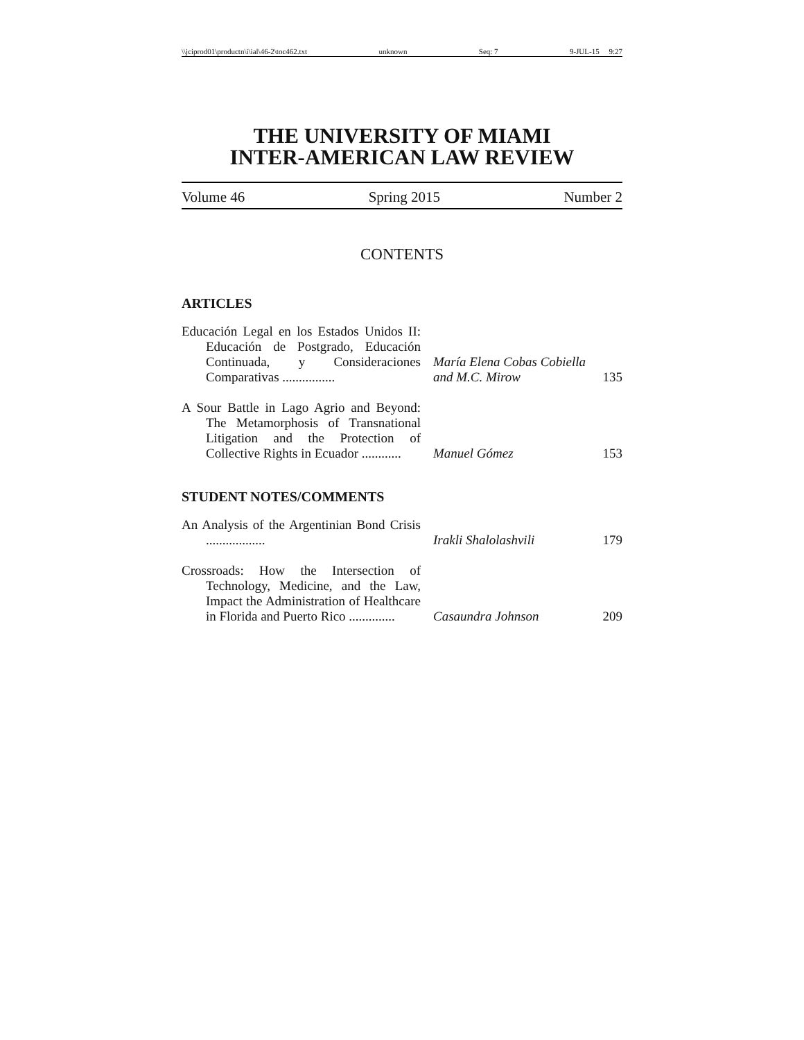\\jciprod01\productn\i\ial\46-2\toc462.txt unknown Seq: 7 9-JUL-15 9:27
THE UNIVERSITY OF MIAMI
INTER-AMERICAN LAW REVIEW
Volume 46 Spring 2015 Number 2
CONTENTS
ARTICLES
| Educación Legal en los Estados Unidos II: Educación de Postgrado, Educación Continuada, y Consideraciones Comparativas ................ | María Elena Cobas Cobiella and M.C. Mirow | 135 |
| A Sour Battle in Lago Agrio and Beyond: The Metamorphosis of Transnational Litigation and the Protection of Collective Rights in Ecuador ............ | Manuel Gómez | 153 |
STUDENT NOTES/COMMENTS
| An Analysis of the Argentinian Bond Crisis .................. | Irakli Shalolashvili | 179 |
| Crossroads: How the Intersection of Technology, Medicine, and the Law, Impact the Administration of Healthcare in Florida and Puerto Rico .............. | Casaundra Johnson | 209 |